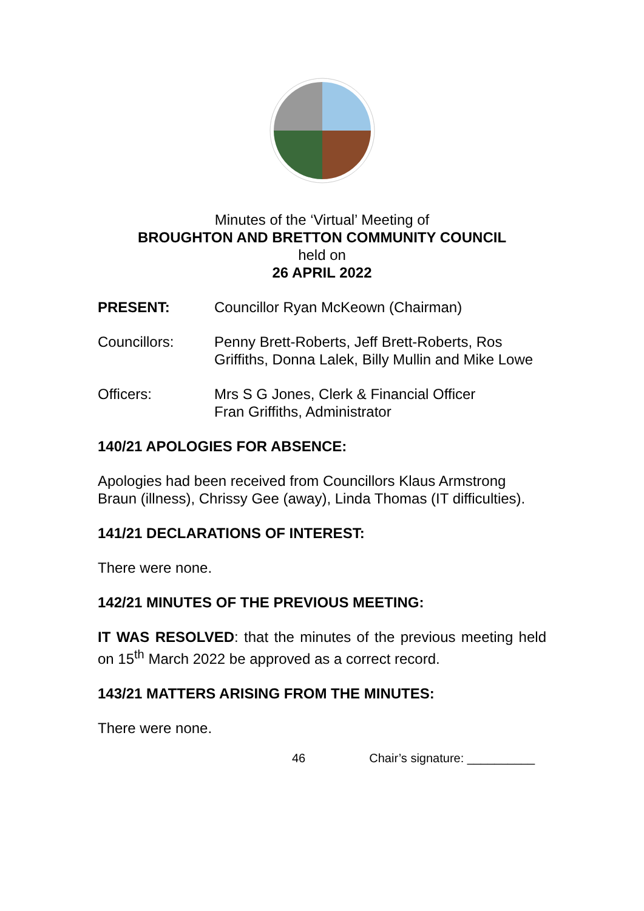Minutes of the ‘Virtual’ Meeting of
BROUGHTON AND BRETTON COMMUNITY COUNCIL
held on
26 APRIL 2022
PRESENT: Councillor Ryan McKeown (Chairman)
Councillors: Penny Brett-Roberts, Jeff Brett-Roberts, Ros Griffiths, Donna Lalek, Billy Mullin and Mike Lowe
Officers: Mrs S G Jones, Clerk & Financial Officer
Fran Griffiths, Administrator
140/21 APOLOGIES FOR ABSENCE:
Apologies had been received from Councillors Klaus Armstrong Braun (illness), Chrissy Gee (away), Linda Thomas (IT difficulties).
141/21 DECLARATIONS OF INTEREST:
There were none.
142/21 MINUTES OF THE PREVIOUS MEETING:
IT WAS RESOLVED: that the minutes of the previous meeting held on 15<sup>th</sup> March 2022 be approved as a correct record.
143/21 MATTERS ARISING FROM THE MINUTES:
There were none.
46 Chair’s signature: __________